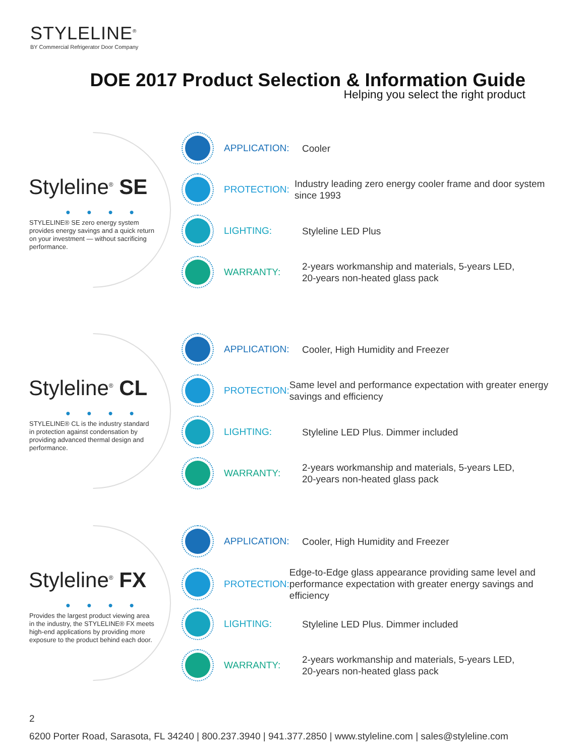STYLELINE<sup>®</sup>
BY Commercial Refrigerator Door Company
DOE 2017 Product Selection & Information Guide
Helping you select the right product
Styleline<sup>®</sup> SE
● ● ● ●
STYLELINE® SE zero energy system provides energy savings and a quick return on your investment — without sacrificing performance.
APPLICATION:
Cooler
PROTECTION:
Industry leading zero energy cooler frame and door system since 1993
LIGHTING:
Styleline LED Plus
WARRANTY:
2-years workmanship and materials, 5-years LED,
20-years non-heated glass pack
Styleline<sup>®</sup> CL
● ● ● ●
STYLELINE® CL is the industry standard in protection against condensation by providing advanced thermal design and performance.
APPLICATION:
Cooler, High Humidity and Freezer
PROTECTION:
Same level and performance expectation with greater energy savings and efficiency
LIGHTING:
Styleline LED Plus. Dimmer included
WARRANTY:
2-years workmanship and materials, 5-years LED,
20-years non-heated glass pack
Styleline<sup>®</sup> FX
● ● ● ●
Provides the largest product viewing area in the industry, the STYLELINE® FX meets high-end applications by providing more exposure to the product behind each door.
APPLICATION:
Cooler, High Humidity and Freezer
PROTECTION:
Edge-to-Edge glass appearance providing same level and performance expectation with greater energy savings and efficiency
LIGHTING:
Styleline LED Plus. Dimmer included
WARRANTY:
2-years workmanship and materials, 5-years LED,
20-years non-heated glass pack
2
6200 Porter Road, Sarasota, FL 34240 | 800.237.3940 | 941.377.2850 | www.styleline.com | sales@styleline.com